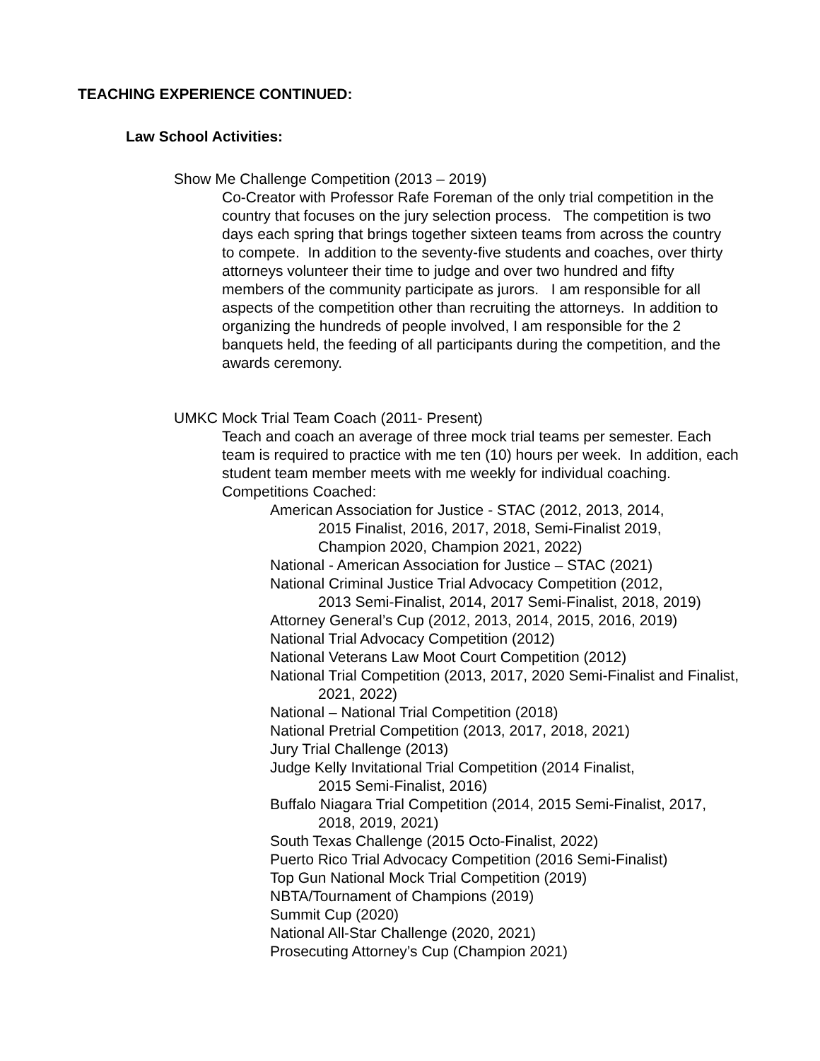TEACHING EXPERIENCE CONTINUED:
Law School Activities:
Show Me Challenge Competition (2013 – 2019)
Co-Creator with Professor Rafe Foreman of the only trial competition in the country that focuses on the jury selection process. The competition is two days each spring that brings together sixteen teams from across the country to compete. In addition to the seventy-five students and coaches, over thirty attorneys volunteer their time to judge and over two hundred and fifty members of the community participate as jurors. I am responsible for all aspects of the competition other than recruiting the attorneys. In addition to organizing the hundreds of people involved, I am responsible for the 2 banquets held, the feeding of all participants during the competition, and the awards ceremony.
UMKC Mock Trial Team Coach (2011- Present)
Teach and coach an average of three mock trial teams per semester. Each team is required to practice with me ten (10) hours per week. In addition, each student team member meets with me weekly for individual coaching.
Competitions Coached:
American Association for Justice - STAC (2012, 2013, 2014,
2015 Finalist, 2016, 2017, 2018, Semi-Finalist 2019,
Champion 2020, Champion 2021, 2022)
National - American Association for Justice – STAC (2021)
National Criminal Justice Trial Advocacy Competition (2012,
2013 Semi-Finalist, 2014, 2017 Semi-Finalist, 2018, 2019)
Attorney General’s Cup (2012, 2013, 2014, 2015, 2016, 2019)
National Trial Advocacy Competition (2012)
National Veterans Law Moot Court Competition (2012)
National Trial Competition (2013, 2017, 2020 Semi-Finalist and Finalist,
2021, 2022)
National – National Trial Competition (2018)
National Pretrial Competition (2013, 2017, 2018, 2021)
Jury Trial Challenge (2013)
Judge Kelly Invitational Trial Competition (2014 Finalist,
2015 Semi-Finalist, 2016)
Buffalo Niagara Trial Competition (2014, 2015 Semi-Finalist, 2017,
2018, 2019, 2021)
South Texas Challenge (2015 Octo-Finalist, 2022)
Puerto Rico Trial Advocacy Competition (2016 Semi-Finalist)
Top Gun National Mock Trial Competition (2019)
NBTA/Tournament of Champions (2019)
Summit Cup (2020)
National All-Star Challenge (2020, 2021)
Prosecuting Attorney’s Cup (Champion 2021)